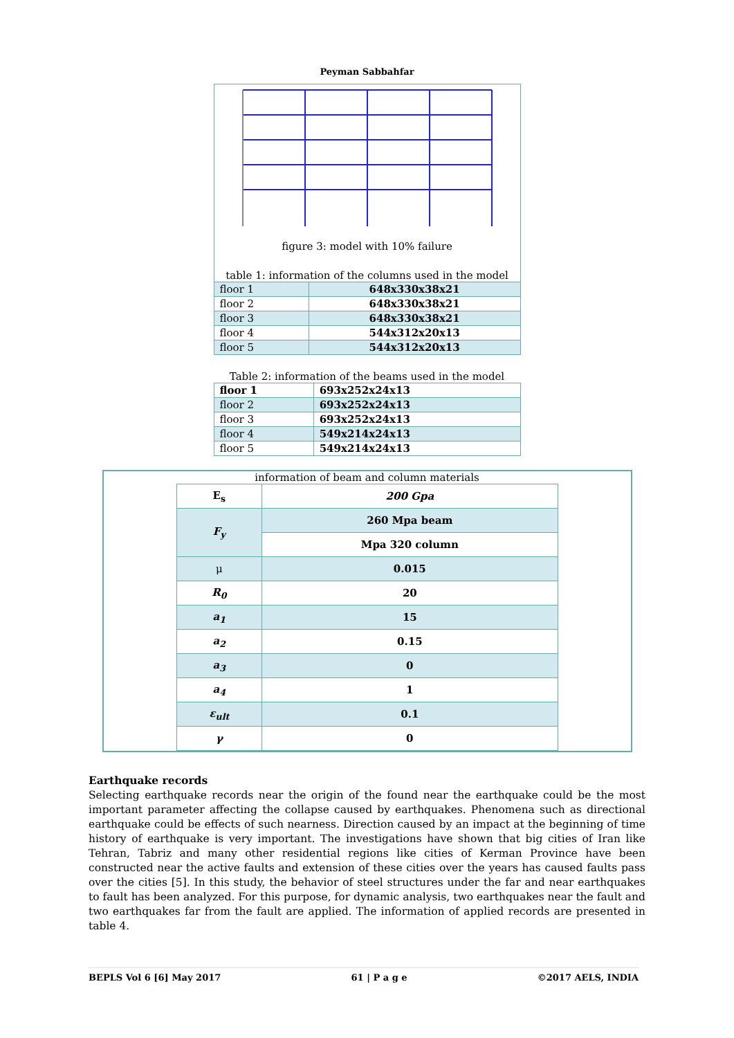Peyman Sabbahfar
figure 3: model with 10% failure
table 1: information of the columns used in the model
| floor 1 | 648x330x38x21 |
| floor 2 | 648x330x38x21 |
| floor 3 | 648x330x38x21 |
| floor 4 | 544x312x20x13 |
| floor 5 | 544x312x20x13 |
Table 2: information of the beams used in the model
| floor 1 | 693x252x24x13 |
| floor 2 | 693x252x24x13 |
| floor 3 | 693x252x24x13 |
| floor 4 | 549x214x24x13 |
| floor 5 | 549x214x24x13 |
information of beam and column materials
| E<sub>s</sub> | 200 Gpa |
| F<sub>y</sub> | 260 Mpa beam |
| | Mpa 320 column |
| μ | 0.015 |
| R<sub>0</sub> | 20 |
| a<sub>1</sub> | 15 |
| a<sub>2</sub> | 0.15 |
| a<sub>3</sub> | 0 |
| a<sub>4</sub> | 1 |
| ε<sub>ult</sub> | 0.1 |
| γ | 0 |
Earthquake records
Selecting earthquake records near the origin of the found near the earthquake could be the most important parameter affecting the collapse caused by earthquakes. Phenomena such as directional earthquake could be effects of such nearness. Direction caused by an impact at the beginning of time history of earthquake is very important. The investigations have shown that big cities of Iran like Tehran, Tabriz and many other residential regions like cities of Kerman Province have been constructed near the active faults and extension of these cities over the years has caused faults pass over the cities [5]. In this study, the behavior of steel structures under the far and near earthquakes to fault has been analyzed. For this purpose, for dynamic analysis, two earthquakes near the fault and two earthquakes far from the fault are applied. The information of applied records are presented in table 4.
BEPLS Vol 6 [6] May 2017 61 | P a g e ©2017 AELS, INDIA